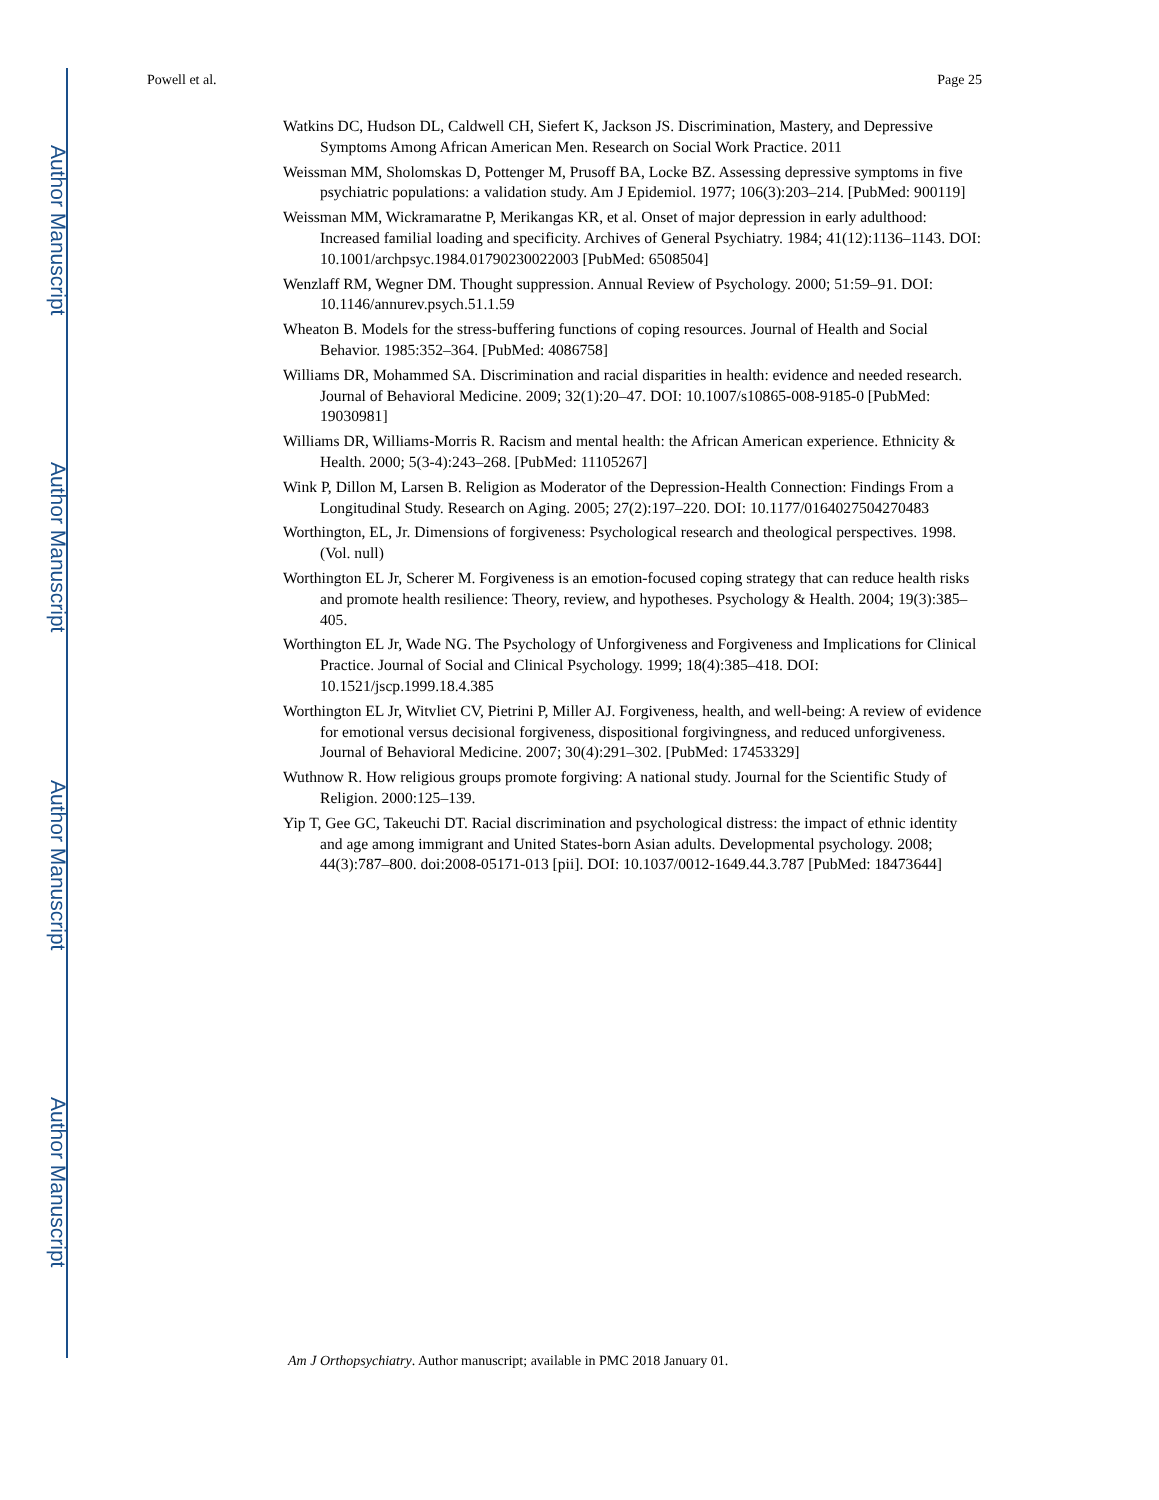Author Manuscript
Author Manuscript
Author Manuscript
Author Manuscript
Powell et al. Page 25
Watkins DC, Hudson DL, Caldwell CH, Siefert K, Jackson JS. Discrimination, Mastery, and Depressive Symptoms Among African American Men. Research on Social Work Practice. 2011
Weissman MM, Sholomskas D, Pottenger M, Prusoff BA, Locke BZ. Assessing depressive symptoms in five psychiatric populations: a validation study. Am J Epidemiol. 1977; 106(3):203–214. [PubMed: 900119]
Weissman MM, Wickramaratne P, Merikangas KR, et al. Onset of major depression in early adulthood: Increased familial loading and specificity. Archives of General Psychiatry. 1984; 41(12):1136–1143. DOI: 10.1001/archpsyc.1984.01790230022003 [PubMed: 6508504]
Wenzlaff RM, Wegner DM. Thought suppression. Annual Review of Psychology. 2000; 51:59–91. DOI: 10.1146/annurev.psych.51.1.59
Wheaton B. Models for the stress-buffering functions of coping resources. Journal of Health and Social Behavior. 1985:352–364. [PubMed: 4086758]
Williams DR, Mohammed SA. Discrimination and racial disparities in health: evidence and needed research. Journal of Behavioral Medicine. 2009; 32(1):20–47. DOI: 10.1007/s10865-008-9185-0 [PubMed: 19030981]
Williams DR, Williams-Morris R. Racism and mental health: the African American experience. Ethnicity & Health. 2000; 5(3-4):243–268. [PubMed: 11105267]
Wink P, Dillon M, Larsen B. Religion as Moderator of the Depression-Health Connection: Findings From a Longitudinal Study. Research on Aging. 2005; 27(2):197–220. DOI: 10.1177/0164027504270483
Worthington, EL, Jr. Dimensions of forgiveness: Psychological research and theological perspectives. 1998. (Vol. null)
Worthington EL Jr, Scherer M. Forgiveness is an emotion-focused coping strategy that can reduce health risks and promote health resilience: Theory, review, and hypotheses. Psychology & Health. 2004; 19(3):385–405.
Worthington EL Jr, Wade NG. The Psychology of Unforgiveness and Forgiveness and Implications for Clinical Practice. Journal of Social and Clinical Psychology. 1999; 18(4):385–418. DOI: 10.1521/jscp.1999.18.4.385
Worthington EL Jr, Witvliet CV, Pietrini P, Miller AJ. Forgiveness, health, and well-being: A review of evidence for emotional versus decisional forgiveness, dispositional forgivingness, and reduced unforgiveness. Journal of Behavioral Medicine. 2007; 30(4):291–302. [PubMed: 17453329]
Wuthnow R. How religious groups promote forgiving: A national study. Journal for the Scientific Study of Religion. 2000:125–139.
Yip T, Gee GC, Takeuchi DT. Racial discrimination and psychological distress: the impact of ethnic identity and age among immigrant and United States-born Asian adults. Developmental psychology. 2008; 44(3):787–800. doi:2008-05171-013 [pii]. DOI: 10.1037/0012-1649.44.3.787 [PubMed: 18473644]
Am J Orthopsychiatry. Author manuscript; available in PMC 2018 January 01.